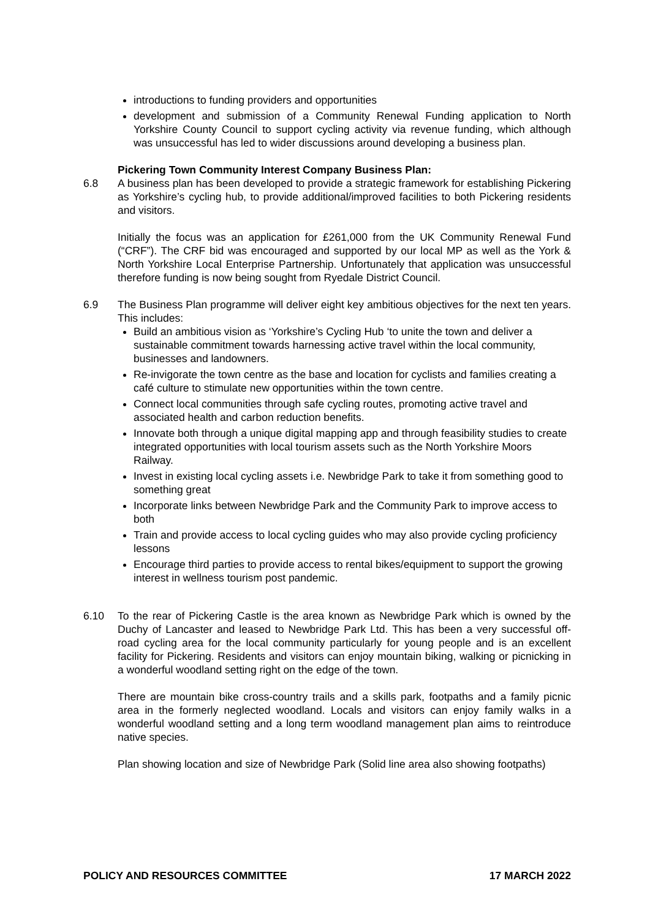introductions to funding providers and opportunities
development and submission of a Community Renewal Funding application to North Yorkshire County Council to support cycling activity via revenue funding, which although was unsuccessful has led to wider discussions around developing a business plan.
Pickering Town Community Interest Company Business Plan:
6.8 A business plan has been developed to provide a strategic framework for establishing Pickering as Yorkshire’s cycling hub, to provide additional/improved facilities to both Pickering residents and visitors.
Initially the focus was an application for £261,000 from the UK Community Renewal Fund (“CRF”). The CRF bid was encouraged and supported by our local MP as well as the York & North Yorkshire Local Enterprise Partnership. Unfortunately that application was unsuccessful therefore funding is now being sought from Ryedale District Council.
6.9 The Business Plan programme will deliver eight key ambitious objectives for the next ten years. This includes:
Build an ambitious vision as ‘Yorkshire’s Cycling Hub ‘to unite the town and deliver a sustainable commitment towards harnessing active travel within the local community, businesses and landowners.
Re-invigorate the town centre as the base and location for cyclists and families creating a café culture to stimulate new opportunities within the town centre.
Connect local communities through safe cycling routes, promoting active travel and associated health and carbon reduction benefits.
Innovate both through a unique digital mapping app and through feasibility studies to create integrated opportunities with local tourism assets such as the North Yorkshire Moors Railway.
Invest in existing local cycling assets i.e. Newbridge Park to take it from something good to something great
Incorporate links between Newbridge Park and the Community Park to improve access to both
Train and provide access to local cycling guides who may also provide cycling proficiency lessons
Encourage third parties to provide access to rental bikes/equipment to support the growing interest in wellness tourism post pandemic.
6.10 To the rear of Pickering Castle is the area known as Newbridge Park which is owned by the Duchy of Lancaster and leased to Newbridge Park Ltd. This has been a very successful off-road cycling area for the local community particularly for young people and is an excellent facility for Pickering. Residents and visitors can enjoy mountain biking, walking or picnicking in a wonderful woodland setting right on the edge of the town.
There are mountain bike cross-country trails and a skills park, footpaths and a family picnic area in the formerly neglected woodland. Locals and visitors can enjoy family walks in a wonderful woodland setting and a long term woodland management plan aims to reintroduce native species.
Plan showing location and size of Newbridge Park (Solid line area also showing footpaths)
POLICY AND RESOURCES COMMITTEE 17 MARCH 2022